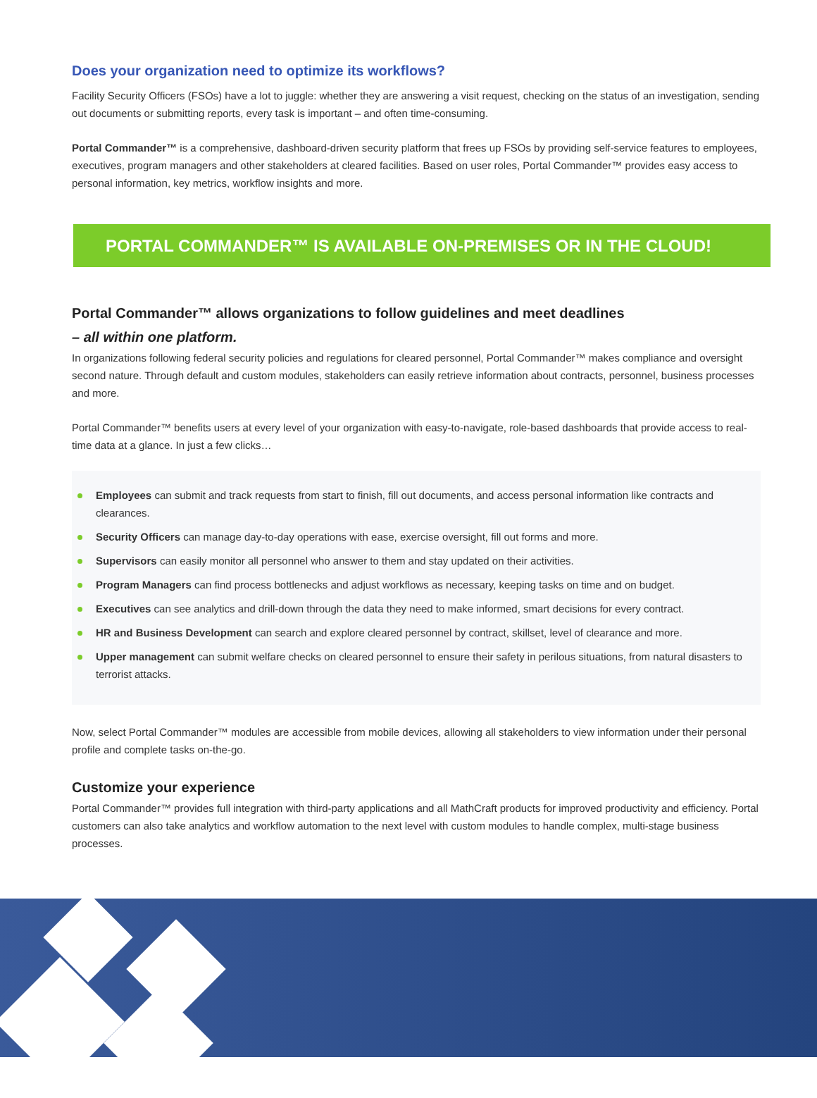Does your organization need to optimize its workflows?
Facility Security Officers (FSOs) have a lot to juggle: whether they are answering a visit request, checking on the status of an investigation, sending out documents or submitting reports, every task is important – and often time-consuming.
Portal Commander™ is a comprehensive, dashboard-driven security platform that frees up FSOs by providing self-service features to employees, executives, program managers and other stakeholders at cleared facilities. Based on user roles, Portal Commander™ provides easy access to personal information, key metrics, workflow insights and more.
PORTAL COMMANDER™ IS AVAILABLE ON-PREMISES OR IN THE CLOUD!
Portal Commander™ allows organizations to follow guidelines and meet deadlines
– all within one platform.
In organizations following federal security policies and regulations for cleared personnel, Portal Commander™ makes compliance and oversight second nature. Through default and custom modules, stakeholders can easily retrieve information about contracts, personnel, business processes and more.
Portal Commander™ benefits users at every level of your organization with easy-to-navigate, role-based dashboards that provide access to real-time data at a glance. In just a few clicks…
Employees can submit and track requests from start to finish, fill out documents, and access personal information like contracts and clearances.
Security Officers can manage day-to-day operations with ease, exercise oversight, fill out forms and more.
Supervisors can easily monitor all personnel who answer to them and stay updated on their activities.
Program Managers can find process bottlenecks and adjust workflows as necessary, keeping tasks on time and on budget.
Executives can see analytics and drill-down through the data they need to make informed, smart decisions for every contract.
HR and Business Development can search and explore cleared personnel by contract, skillset, level of clearance and more.
Upper management can submit welfare checks on cleared personnel to ensure their safety in perilous situations, from natural disasters to terrorist attacks.
Now, select Portal Commander™ modules are accessible from mobile devices, allowing all stakeholders to view information under their personal profile and complete tasks on-the-go.
Customize your experience
Portal Commander™ provides full integration with third-party applications and all MathCraft products for improved productivity and efficiency. Portal customers can also take analytics and workflow automation to the next level with custom modules to handle complex, multi-stage business processes.